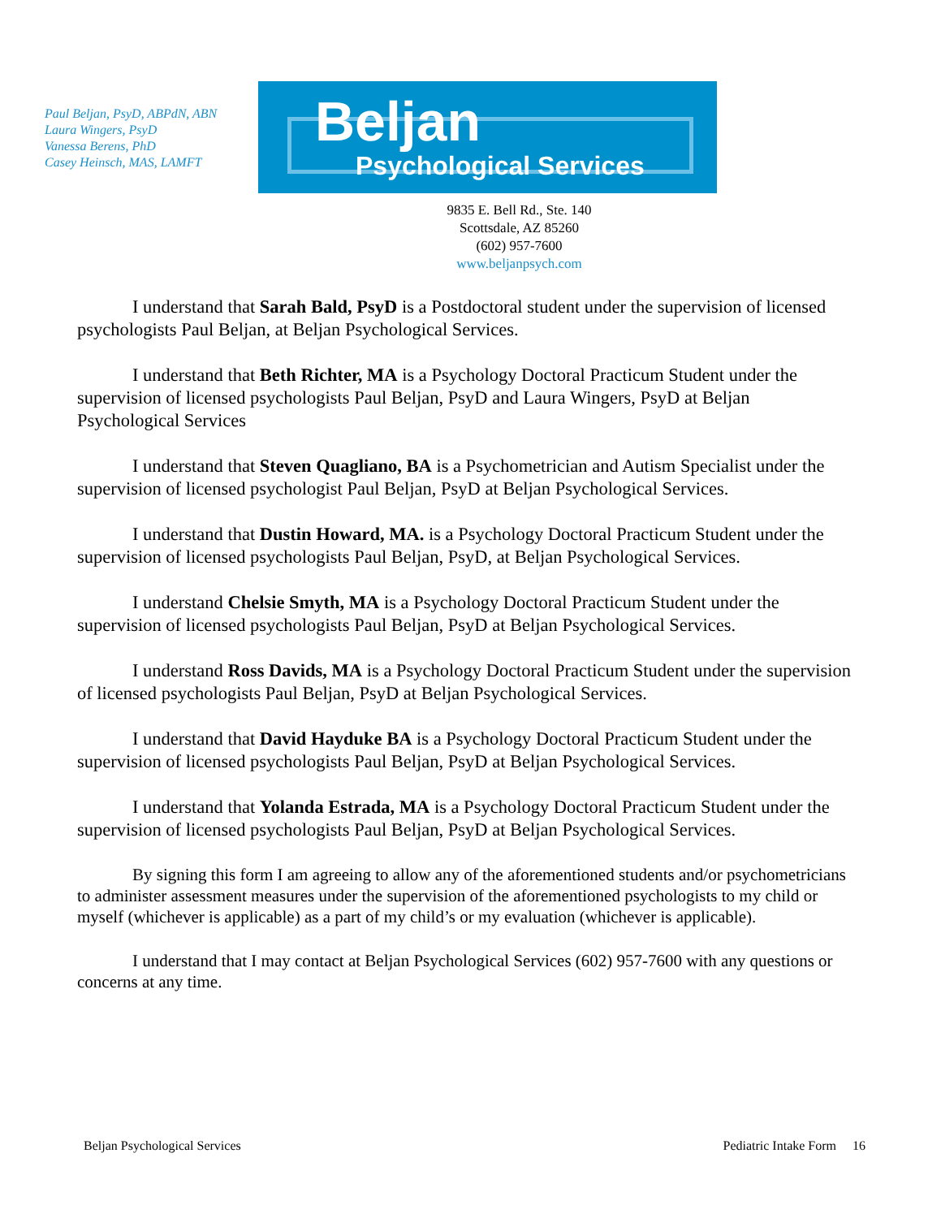Paul Beljan, PsyD, ABPdN, ABN
Laura Wingers, PsyD
Vanessa Berens, PhD
Casey Heinsch, MAS, LAMFT
Beljan
Psychological Services
9835 E. Bell Rd., Ste. 140
Scottsdale, AZ 85260
(602) 957-7600
www.beljanpsych.com
I understand that Sarah Bald, PsyD is a Postdoctoral student under the supervision of licensed psychologists Paul Beljan, at Beljan Psychological Services.
I understand that Beth Richter, MA is a Psychology Doctoral Practicum Student under the supervision of licensed psychologists Paul Beljan, PsyD and Laura Wingers, PsyD at Beljan Psychological Services
I understand that Steven Quagliano, BA is a Psychometrician and Autism Specialist under the supervision of licensed psychologist Paul Beljan, PsyD at Beljan Psychological Services.
I understand that Dustin Howard, MA. is a Psychology Doctoral Practicum Student under the supervision of licensed psychologists Paul Beljan, PsyD, at Beljan Psychological Services.
I understand Chelsie Smyth, MA is a Psychology Doctoral Practicum Student under the supervision of licensed psychologists Paul Beljan, PsyD at Beljan Psychological Services.
I understand Ross Davids, MA is a Psychology Doctoral Practicum Student under the supervision of licensed psychologists Paul Beljan, PsyD at Beljan Psychological Services.
I understand that David Hayduke BA is a Psychology Doctoral Practicum Student under the supervision of licensed psychologists Paul Beljan, PsyD at Beljan Psychological Services.
I understand that Yolanda Estrada, MA is a Psychology Doctoral Practicum Student under the supervision of licensed psychologists Paul Beljan, PsyD at Beljan Psychological Services.
By signing this form I am agreeing to allow any of the aforementioned students and/or psychometricians to administer assessment measures under the supervision of the aforementioned psychologists to my child or myself (whichever is applicable) as a part of my child’s or my evaluation (whichever is applicable).
I understand that I may contact at Beljan Psychological Services (602) 957-7600 with any questions or concerns at any time.
Beljan Psychological Services Pediatric Intake Form 16